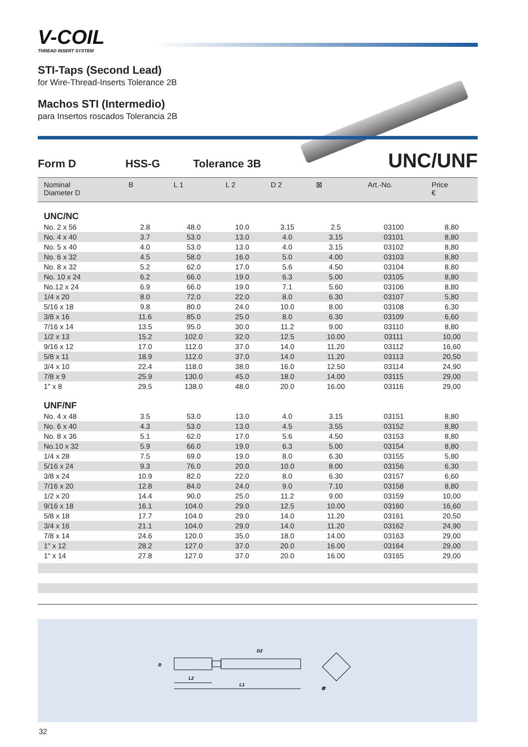V-COIL
THREAD INSERT SYSTEM
STI-Taps (Second Lead)
for Wire-Thread-Inserts Tolerance 2B
Machos STI (Intermedio)
para Insertos roscados Tolerancia 2B
Form D HSS-G Tolerance 3B UNC/UNF
| Nominal Diameter D | B | L 1 | L 2 | D 2 | ⊠ | Art.-No. | Price € |
| --- | --- | --- | --- | --- | --- | --- | --- |
| UNC/NC | | | | | | | |
| No. 2 x 56 | 2.8 | 48.0 | 10.0 | 3.15 | 2.5 | 03100 | 8,80 |
| No. 4 x 40 | 3.7 | 53.0 | 13.0 | 4.0 | 3.15 | 03101 | 8,80 |
| No. 5 x 40 | 4.0 | 53.0 | 13.0 | 4.0 | 3.15 | 03102 | 8,80 |
| No. 6 x 32 | 4.5 | 58.0 | 16.0 | 5.0 | 4.00 | 03103 | 8,80 |
| No. 8 x 32 | 5.2 | 62.0 | 17.0 | 5.6 | 4.50 | 03104 | 8,80 |
| No. 10 x 24 | 6.2 | 66.0 | 19.0 | 6.3 | 5.00 | 03105 | 8,80 |
| No.12 x 24 | 6.9 | 66.0 | 19.0 | 7.1 | 5.60 | 03106 | 8,80 |
| 1/4 x 20 | 8.0 | 72.0 | 22.0 | 8.0 | 6.30 | 03107 | 5,80 |
| 5/16 x 18 | 9.8 | 80.0 | 24.0 | 10.0 | 8.00 | 03108 | 6,30 |
| 3/8 x 16 | 11.6 | 85.0 | 25.0 | 8.0 | 6.30 | 03109 | 6,60 |
| 7/16 x 14 | 13.5 | 95.0 | 30.0 | 11.2 | 9.00 | 03110 | 8,80 |
| 1/2 x 13 | 15.2 | 102.0 | 32.0 | 12.5 | 10.00 | 03111 | 10,00 |
| 9/16 x 12 | 17.0 | 112.0 | 37.0 | 14.0 | 11.20 | 03112 | 16,60 |
| 5/8 x 11 | 18.9 | 112.0 | 37.0 | 14.0 | 11.20 | 03113 | 20,50 |
| 3/4 x 10 | 22.4 | 118.0 | 38.0 | 16.0 | 12.50 | 03114 | 24,90 |
| 7/8 x 9 | 25.9 | 130.0 | 45.0 | 18.0 | 14.00 | 03115 | 29,00 |
| 1" x 8 | 29.5 | 138.0 | 48.0 | 20.0 | 16.00 | 03116 | 29,00 |
| UNF/NF | | | | | | | |
| No. 4 x 48 | 3.5 | 53.0 | 13.0 | 4.0 | 3.15 | 03151 | 8,80 |
| No. 6 x 40 | 4.3 | 53.0 | 13.0 | 4.5 | 3.55 | 03152 | 8,80 |
| No. 8 x 36 | 5.1 | 62.0 | 17.0 | 5.6 | 4.50 | 03153 | 8,80 |
| No.10 x 32 | 5.9 | 66.0 | 19.0 | 6.3 | 5.00 | 03154 | 8,80 |
| 1/4 x 28 | 7.5 | 69.0 | 19.0 | 8.0 | 6.30 | 03155 | 5,80 |
| 5/16 x 24 | 9.3 | 76.0 | 20.0 | 10.0 | 8.00 | 03156 | 6,30 |
| 3/8 x 24 | 10.9 | 82.0 | 22.0 | 8.0 | 6.30 | 03157 | 6,60 |
| 7/16 x 20 | 12.8 | 84.0 | 24.0 | 9.0 | 7.10 | 03158 | 8,80 |
| 1/2 x 20 | 14.4 | 90.0 | 25.0 | 11.2 | 9.00 | 03159 | 10,00 |
| 9/16 x 18 | 16.1 | 104.0 | 29.0 | 12.5 | 10.00 | 03160 | 16,60 |
| 5/8 x 18 | 17.7 | 104.0 | 29.0 | 14.0 | 11.20 | 03161 | 20,50 |
| 3/4 x 16 | 21.1 | 104.0 | 29.0 | 14.0 | 11.20 | 03162 | 24,90 |
| 7/8 x 14 | 24.6 | 120.0 | 35.0 | 18.0 | 14.00 | 03163 | 29,00 |
| 1" x 12 | 28.2 | 127.0 | 37.0 | 20.0 | 16.00 | 03164 | 29,00 |
| 1" x 14 | 27.8 | 127.0 | 37.0 | 20.0 | 16.00 | 03165 | 29,00 |
B
L2
L1
D2
⊠
32